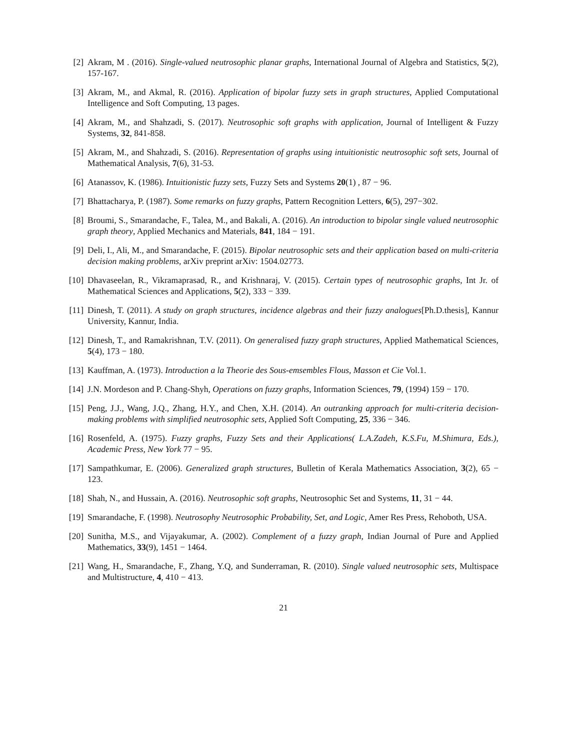[2] Akram, M . (2016). Single-valued neutrosophic planar graphs, International Journal of Algebra and Statistics, 5(2), 157-167.
[3] Akram, M., and Akmal, R. (2016). Application of bipolar fuzzy sets in graph structures, Applied Computational Intelligence and Soft Computing, 13 pages.
[4] Akram, M., and Shahzadi, S. (2017). Neutrosophic soft graphs with application, Journal of Intelligent & Fuzzy Systems, 32, 841-858.
[5] Akram, M., and Shahzadi, S. (2016). Representation of graphs using intuitionistic neutrosophic soft sets, Journal of Mathematical Analysis, 7(6), 31-53.
[6] Atanassov, K. (1986). Intuitionistic fuzzy sets, Fuzzy Sets and Systems 20(1) , 87 − 96.
[7] Bhattacharya, P. (1987). Some remarks on fuzzy graphs, Pattern Recognition Letters, 6(5), 297−302.
[8] Broumi, S., Smarandache, F., Talea, M., and Bakali, A. (2016). An introduction to bipolar single valued neutrosophic graph theory, Applied Mechanics and Materials, 841, 184 − 191.
[9] Deli, I., Ali, M., and Smarandache, F. (2015). Bipolar neutrosophic sets and their application based on multi-criteria decision making problems, arXiv preprint arXiv: 1504.02773.
[10] Dhavaseelan, R., Vikramaprasad, R., and Krishnaraj, V. (2015). Certain types of neutrosophic graphs, Int Jr. of Mathematical Sciences and Applications, 5(2), 333 − 339.
[11] Dinesh, T. (2011). A study on graph structures, incidence algebras and their fuzzy analogues[Ph.D.thesis], Kannur University, Kannur, India.
[12] Dinesh, T., and Ramakrishnan, T.V. (2011). On generalised fuzzy graph structures, Applied Mathematical Sciences, 5(4), 173 − 180.
[13] Kauffman, A. (1973). Introduction a la Theorie des Sous-emsembles Flous, Masson et Cie Vol.1.
[14] J.N. Mordeson and P. Chang-Shyh, Operations on fuzzy graphs, Information Sciences, 79, (1994) 159 − 170.
[15] Peng, J.J., Wang, J.Q., Zhang, H.Y., and Chen, X.H. (2014). An outranking approach for multi-criteria decision-making problems with simplified neutrosophic sets, Applied Soft Computing, 25, 336 − 346.
[16] Rosenfeld, A. (1975). Fuzzy graphs, Fuzzy Sets and their Applications( L.A.Zadeh, K.S.Fu, M.Shimura, Eds.), Academic Press, New York 77 − 95.
[17] Sampathkumar, E. (2006). Generalized graph structures, Bulletin of Kerala Mathematics Association, 3(2), 65 − 123.
[18] Shah, N., and Hussain, A. (2016). Neutrosophic soft graphs, Neutrosophic Set and Systems, 11, 31 − 44.
[19] Smarandache, F. (1998). Neutrosophy Neutrosophic Probability, Set, and Logic, Amer Res Press, Rehoboth, USA.
[20] Sunitha, M.S., and Vijayakumar, A. (2002). Complement of a fuzzy graph, Indian Journal of Pure and Applied Mathematics, 33(9), 1451 − 1464.
[21] Wang, H., Smarandache, F., Zhang, Y.Q, and Sunderraman, R. (2010). Single valued neutrosophic sets, Multispace and Multistructure, 4, 410 − 413.
21